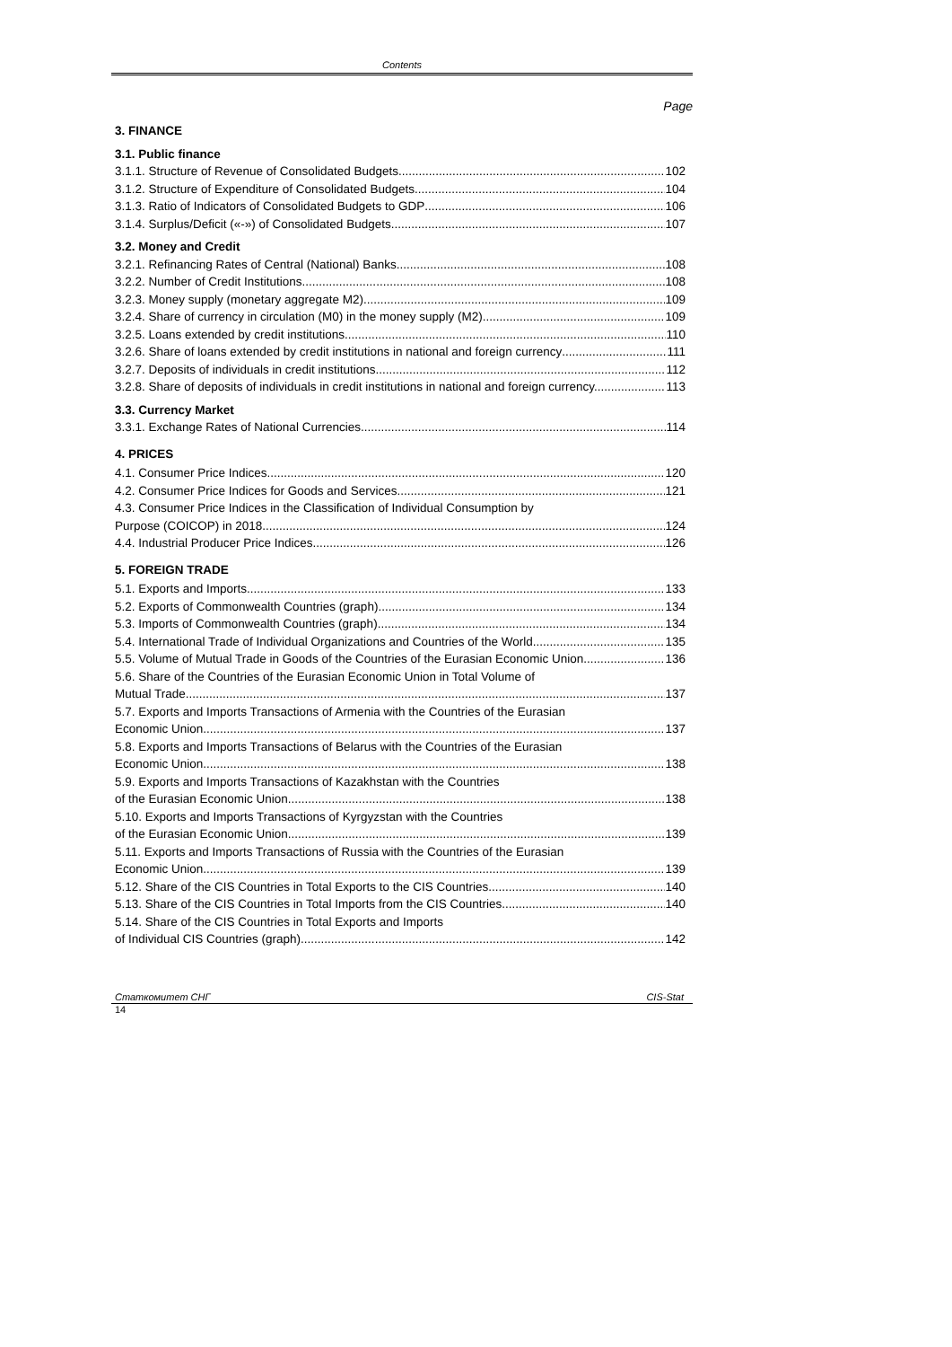Contents
Page
3. FINANCE
3.1. Public finance
3.1.1. Structure of Revenue of Consolidated Budgets 102
3.1.2. Structure of Expenditure of Consolidated Budgets 104
3.1.3. Ratio of Indicators of Consolidated Budgets to GDP 106
3.1.4. Surplus/Deficit («-») of Consolidated Budgets 107
3.2. Money and Credit
3.2.1. Refinancing Rates of Central (National) Banks 108
3.2.2. Number of Credit Institutions 108
3.2.3. Money supply (monetary aggregate M2) 109
3.2.4. Share of currency in circulation (M0) in the money supply (M2) 109
3.2.5. Loans extended by credit institutions 110
3.2.6. Share of loans extended by credit institutions in national and foreign currency 111
3.2.7. Deposits of individuals in credit institutions 112
3.2.8. Share of deposits of individuals in credit institutions in national and foreign currency. 113
3.3. Currency Market
3.3.1. Exchange Rates of National Currencies 114
4. PRICES
4.1. Consumer Price Indices 120
4.2. Consumer Price Indices for Goods and Services 121
4.3. Consumer Price Indices in the Classification of Individual Consumption by
Purpose (COICOP) in 2018 124
4.4. Industrial Producer Price Indices 126
5. FOREIGN TRADE
5.1. Exports and Imports 133
5.2. Exports of Commonwealth Countries (graph) 134
5.3. Imports of Commonwealth Countries (graph) 134
5.4. International Trade of Individual Organizations and Countries of the World 135
5.5. Volume of Mutual Trade in Goods of the Countries of the Eurasian Economic Union 136
5.6. Share of the Countries of the Eurasian Economic Union in Total Volume of
Mutual Trade 137
5.7. Exports and Imports Transactions of Armenia with the Countries of the Eurasian
Economic Union 137
5.8. Exports and Imports Transactions of Belarus with the Countries of the Eurasian
Economic Union 138
5.9. Exports and Imports Transactions of Kazakhstan with the Countries
of the Eurasian Economic Union 138
5.10. Exports and Imports Transactions of Kyrgyzstan with the Countries
of the Eurasian Economic Union 139
5.11. Exports and Imports Transactions of Russia with the Countries of the Eurasian
Economic Union 139
5.12. Share of the CIS Countries in Total Exports to the CIS Countries 140
5.13. Share of the CIS Countries in Total Imports from the CIS Countries 140
5.14. Share of the CIS Countries in Total Exports and Imports
of Individual CIS Countries (graph) 142
Статкомитет СНГ CIS-Stat
14